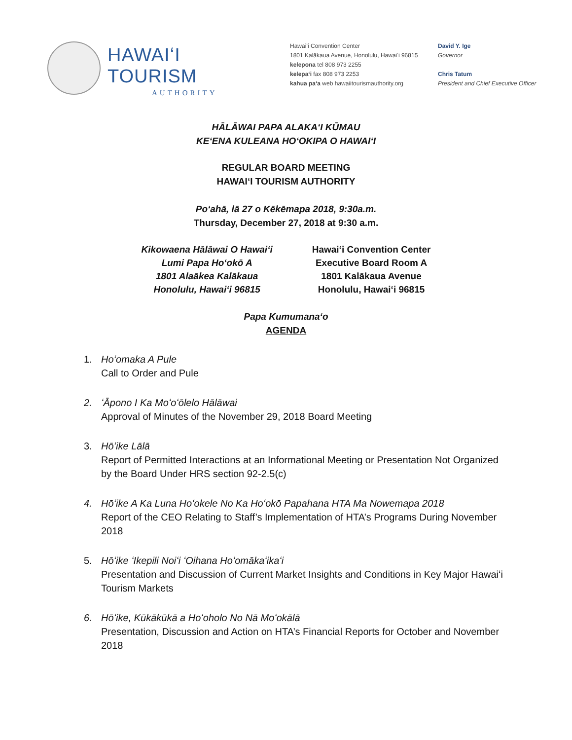HAWAIʻI TOURISM
AUTHORITY
Hawaiʻi Convention Center
1801 Kalākaua Avenue, Honolulu, Hawaiʻi 96815
kelepona tel 808 973 2255
kelepaʻi fax 808 973 2253
kahua paʻa web hawaiitourismauthority.org
David Y. Ige
Governor
Chris Tatum
President and Chief Executive Officer
HĀLĀWAI PAPA ALAKAʻI KŪMAU
KEʻENA KULEANA HOʻOKIPA O HAWAIʻI
REGULAR BOARD MEETING
HAWAIʻI TOURISM AUTHORITY
Poʻahā, lā 27 o Kēkēmapa 2018, 9:30a.m.
Thursday, December 27, 2018 at 9:30 a.m.
Kikowaena Hālāwai O Hawaiʻi
Lumi Papa Hoʻokō A
1801 Alaākea Kalākaua
Honolulu, Hawaiʻi 96815
Hawaiʻi Convention Center
Executive Board Room A
1801 Kalākaua Avenue
Honolulu, Hawaiʻi 96815
Papa Kumumanaʻo
AGENDA
1. Hoʻomaka A Pule
Call to Order and Pule
2. ʻĀpono I Ka Moʻoʻōlelo Hālāwai
Approval of Minutes of the November 29, 2018 Board Meeting
3. Hōʻike Lālā
Report of Permitted Interactions at an Informational Meeting or Presentation Not Organized by the Board Under HRS section 92-2.5(c)
4. Hōʻike A Ka Luna Hoʻokele No Ka Hoʻokō Papahana HTA Ma Nowemapa 2018
Report of the CEO Relating to Staff’s Implementation of HTA’s Programs During November 2018
5. Hōʻike ʻIkepili Noiʻi ʻOihana Hoʻomākaʻikaʻi
Presentation and Discussion of Current Market Insights and Conditions in Key Major Hawaiʻi Tourism Markets
6. Hōʻike, Kūkākūkā a Hoʻoholo No Nā Moʻokālā
Presentation, Discussion and Action on HTA’s Financial Reports for October and November 2018